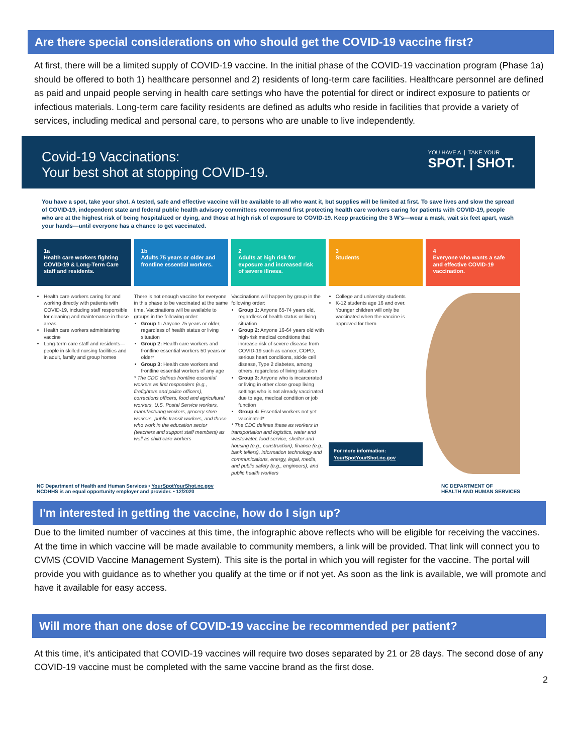Are there special considerations on who should get the COVID-19 vaccine first?
At first, there will be a limited supply of COVID-19 vaccine. In the initial phase of the COVID-19 vaccination program (Phase 1a) should be offered to both 1) healthcare personnel and 2) residents of long-term care facilities. Healthcare personnel are defined as paid and unpaid people serving in health care settings who have the potential for direct or indirect exposure to patients or infectious materials. Long-term care facility residents are defined as adults who reside in facilities that provide a variety of services, including medical and personal care, to persons who are unable to live independently.
Covid-19 Vaccinations:
Your best shot at stopping COVID-19.
YOU HAVE A | TAKE YOUR
SPOT. | SHOT.
You have a spot, take your shot. A tested, safe and effective vaccine will be available to all who want it, but supplies will be limited at first. To save lives and slow the spread of COVID-19, independent state and federal public health advisory committees recommend first protecting health care workers caring for patients with COVID-19, people who are at the highest risk of being hospitalized or dying, and those at high risk of exposure to COVID-19. Keep practicing the 3 W's—wear a mask, wait six feet apart, wash your hands—until everyone has a chance to get vaccinated.
1a
Health care workers fighting COVID-19 & Long-Term Care staff and residents.
Health care workers caring for and working directly with patients with COVID-19, including staff responsible for cleaning and maintenance in those areas
Health care workers administering vaccine
Long-term care staff and residents—people in skilled nursing facilities and in adult, family and group homes
1b
Adults 75 years or older and frontline essential workers.
There is not enough vaccine for everyone in this phase to be vaccinated at the same time. Vaccinations will be available to groups in the following order:
Group 1: Anyone 75 years or older, regardless of health status or living situation
Group 2: Health care workers and frontline essential workers 50 years or older*
Group 3: Health care workers and frontline essential workers of any age
* The CDC defines frontline essential workers as first responders (e.g., firefighters and police officers), corrections officers, food and agricultural workers, U.S. Postal Service workers, manufacturing workers, grocery store workers, public transit workers, and those who work in the education sector (teachers and support staff members) as well as child care workers
2
Adults at high risk for exposure and increased risk of severe illness.
Vaccinations will happen by group in the following order:
Group 1: Anyone 65-74 years old, regardless of health status or living situation
Group 2: Anyone 16-64 years old with high-risk medical conditions that increase risk of severe disease from COVID-19 such as cancer, COPD, serious heart conditions, sickle cell disease, Type 2 diabetes, among others, regardless of living situation
Group 3: Anyone who is incarcerated or living in other close group living settings who is not already vaccinated due to age, medical condition or job function
Group 4: Essential workers not yet vaccinated*
* The CDC defines these as workers in transportation and logistics, water and wastewater, food service, shelter and housing (e.g., construction), finance (e.g., bank tellers), information technology and communications, energy, legal, media, and public safety (e.g., engineers), and public health workers
3
Students
College and university students
K-12 students age 16 and over. Younger children will only be vaccinated when the vaccine is approved for them
For more information:
YourSpotYourShot.nc.gov
4
Everyone who wants a safe and effective COVID-19 vaccination.
NC Department of Health and Human Services • YourSpotYourShot.nc.gov
NCDHHS is an equal opportunity employer and provider. • 12/2020
NC DEPARTMENT OF
HEALTH AND HUMAN SERVICES
I'm interested in getting the vaccine, how do I sign up?
Due to the limited number of vaccines at this time, the infographic above reflects who will be eligible for receiving the vaccines. At the time in which vaccine will be made available to community members, a link will be provided. That link will connect you to CVMS (COVID Vaccine Management System). This site is the portal in which you will register for the vaccine. The portal will provide you with guidance as to whether you qualify at the time or if not yet. As soon as the link is available, we will promote and have it available for easy access.
Will more than one dose of COVID-19 vaccine be recommended per patient?
At this time, it's anticipated that COVID-19 vaccines will require two doses separated by 21 or 28 days. The second dose of any COVID-19 vaccine must be completed with the same vaccine brand as the first dose.
2